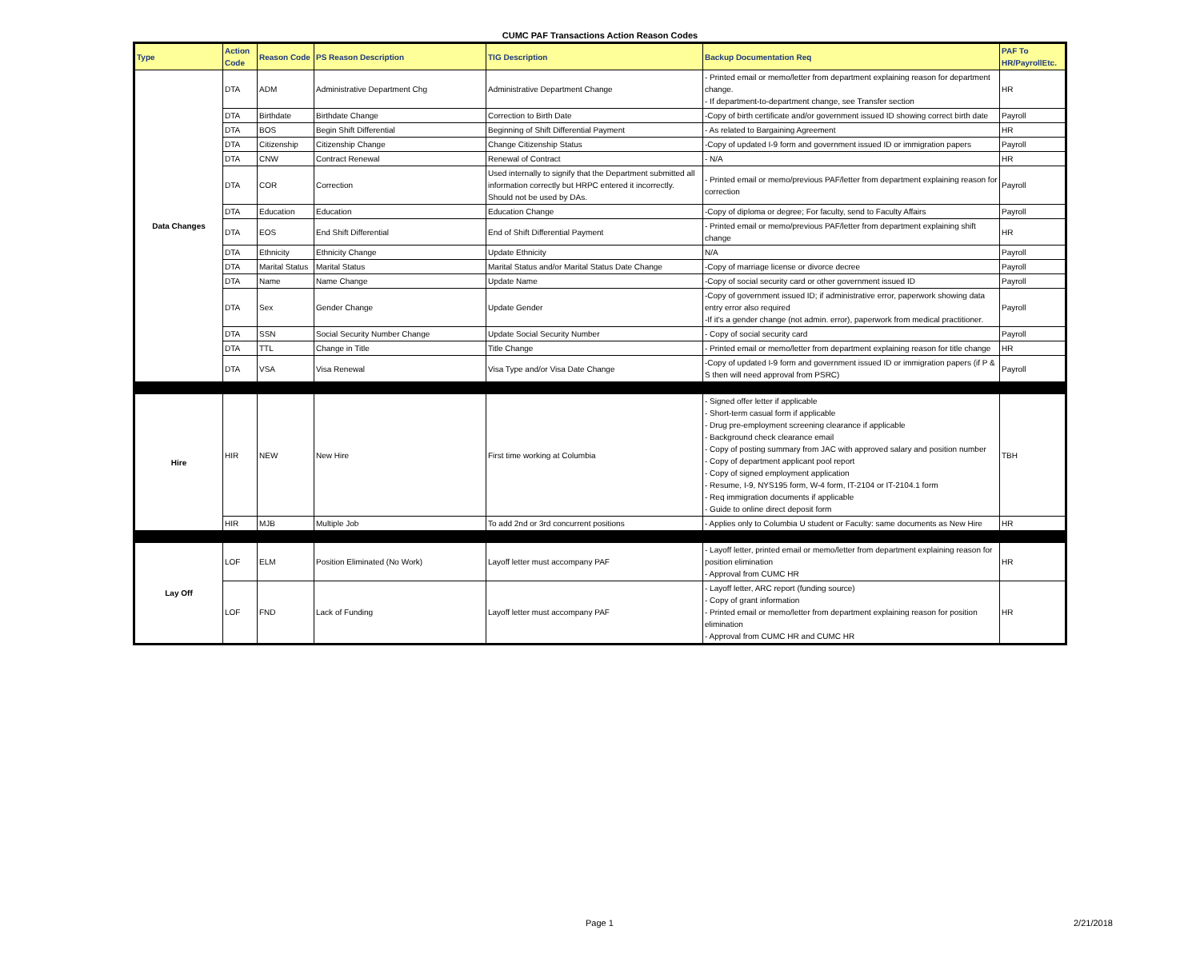CUMC PAF Transactions Action Reason Codes
| Type | Action Code | Reason Code | PS Reason Description | TIG Description | Backup Documentation Req | PAF To HR/PayrollEtc. |
| --- | --- | --- | --- | --- | --- | --- |
| Data Changes | DTA | ADM | Administrative Department Chg | Administrative Department Change | - Printed email or memo/letter from department explaining reason for department change. - If department-to-department change, see Transfer section | HR |
| | DTA | Birthdate | Birthdate Change | Correction to Birth Date | -Copy of birth certificate and/or government issued ID showing correct birth date | Payroll |
| | DTA | BOS | Begin Shift Differential | Beginning of Shift Differential Payment | - As related to Bargaining Agreement | HR |
| | DTA | Citizenship | Citizenship Change | Change Citizenship Status | -Copy of updated I-9 form and government issued ID or immigration papers | Payroll |
| | DTA | CNW | Contract Renewal | Renewal of Contract | - N/A | HR |
| | DTA | COR | Correction | Used internally to signify that the Department submitted all information correctly but HRPC entered it incorrectly. Should not be used by DAs. | - Printed email or memo/previous PAF/letter from department explaining reason for correction | Payroll |
| | DTA | Education | Education | Education Change | -Copy of diploma or degree; For faculty, send to Faculty Affairs | Payroll |
| | DTA | EOS | End Shift Differential | End of Shift Differential Payment | - Printed email or memo/previous PAF/letter from department explaining shift change | HR |
| | DTA | Ethnicity | Ethnicity Change | Update Ethnicity | N/A | Payroll |
| | DTA | Marital Status | Marital Status | Marital Status and/or Marital Status Date Change | -Copy of marriage license or divorce decree | Payroll |
| | DTA | Name | Name Change | Update Name | -Copy of social security card or other government issued ID | Payroll |
| | DTA | Sex | Gender Change | Update Gender | -Copy of government issued ID; if administrative error, paperwork showing data entry error also required -If it's a gender change (not admin. error), paperwork from medical practitioner. | Payroll |
| | DTA | SSN | Social Security Number Change | Update Social Security Number | - Copy of social security card | Payroll |
| | DTA | TTL | Change in Title | Title Change | - Printed email or memo/letter from department explaining reason for title change | HR |
| | DTA | VSA | Visa Renewal | Visa Type and/or Visa Date Change | -Copy of updated I-9 form and government issued ID or immigration papers (if P & S then will need approval from PSRC) | Payroll |
| Hire | HIR | NEW | New Hire | First time working at Columbia | - Signed offer letter if applicable - Short-term casual form if applicable - Drug pre-employment screening clearance if applicable - Background check clearance email - Copy of posting summary from JAC with approved salary and position number - Copy of department applicant pool report - Copy of signed employment application - Resume, I-9, NYS195 form, W-4 form, IT-2104 or IT-2104.1 form - Req immigration documents if applicable - Guide to online direct deposit form | TBH |
| | HIR | MJB | Multiple Job | To add 2nd or 3rd concurrent positions | - Applies only to Columbia U student or Faculty: same documents as New Hire | HR |
| Lay Off | LOF | ELM | Position Eliminated (No Work) | Layoff letter must accompany PAF | - Layoff letter, printed email or memo/letter from department explaining reason for position elimination - Approval from CUMC HR | HR |
| | LOF | FND | Lack of Funding | Layoff letter must accompany PAF | - Layoff letter, ARC report (funding source) - Copy of grant information - Printed email or memo/letter from department explaining reason for position elimination - Approval from CUMC HR and CUMC HR | HR |
Page 1 2/21/2018